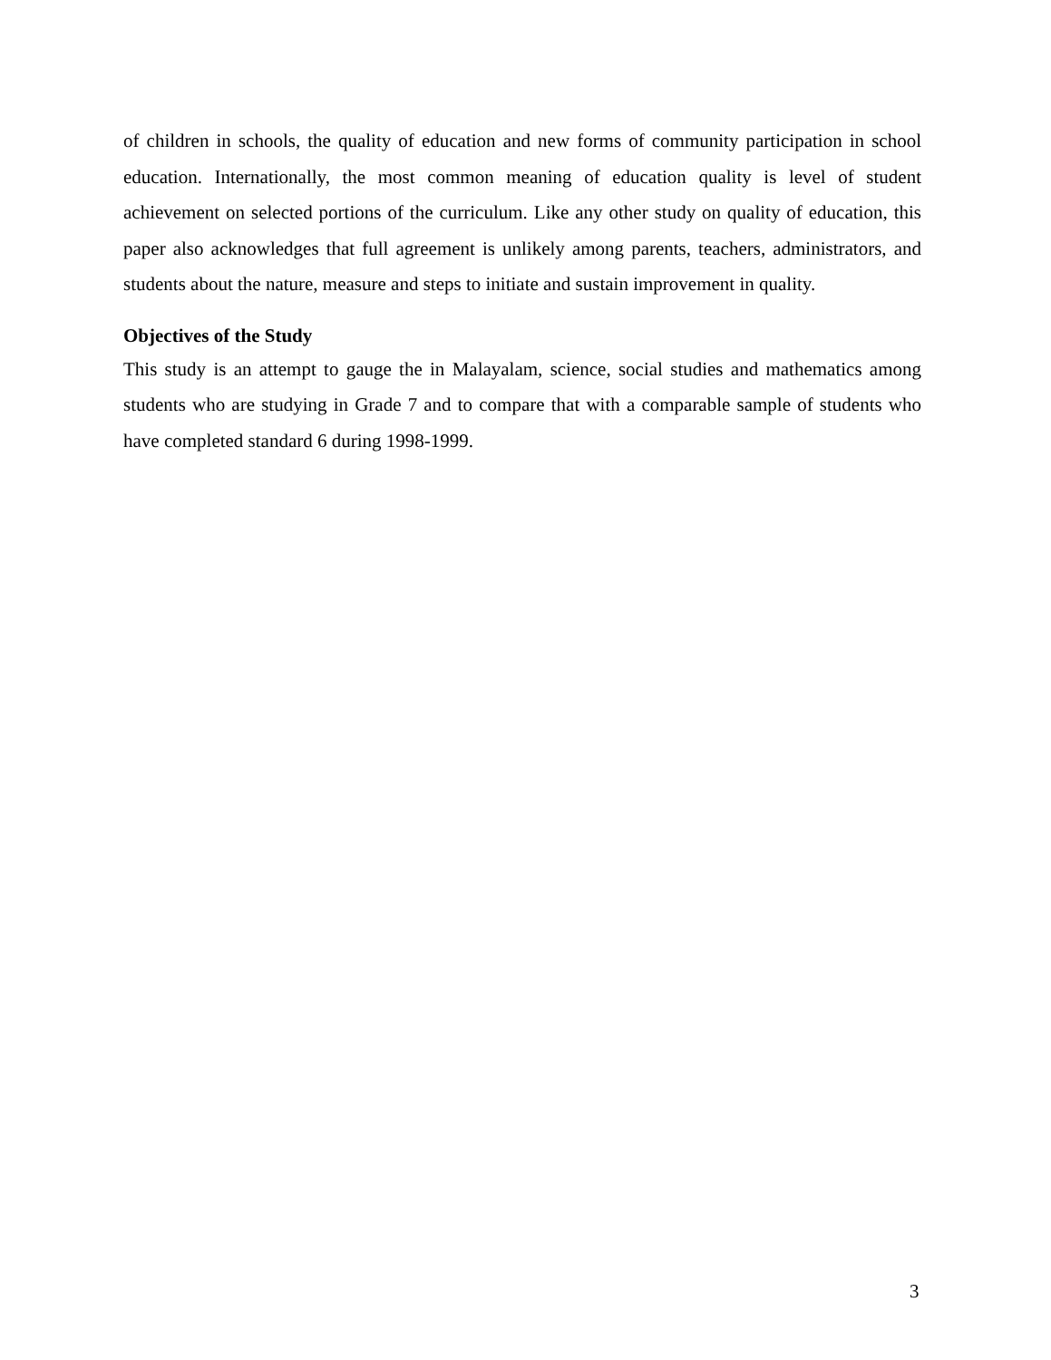of children in schools, the quality of education and new forms of community participation in school education. Internationally, the most common meaning of education quality is level of student achievement on selected portions of the curriculum. Like any other study on quality of education, this paper also acknowledges that full agreement is unlikely among parents, teachers, administrators, and students about the nature, measure and steps to initiate and sustain improvement in quality.
Objectives of the Study
This study is an attempt to gauge the in Malayalam, science, social studies and mathematics among students who are studying in Grade 7 and to compare that with a comparable sample of students who have completed standard 6 during 1998-1999.
3